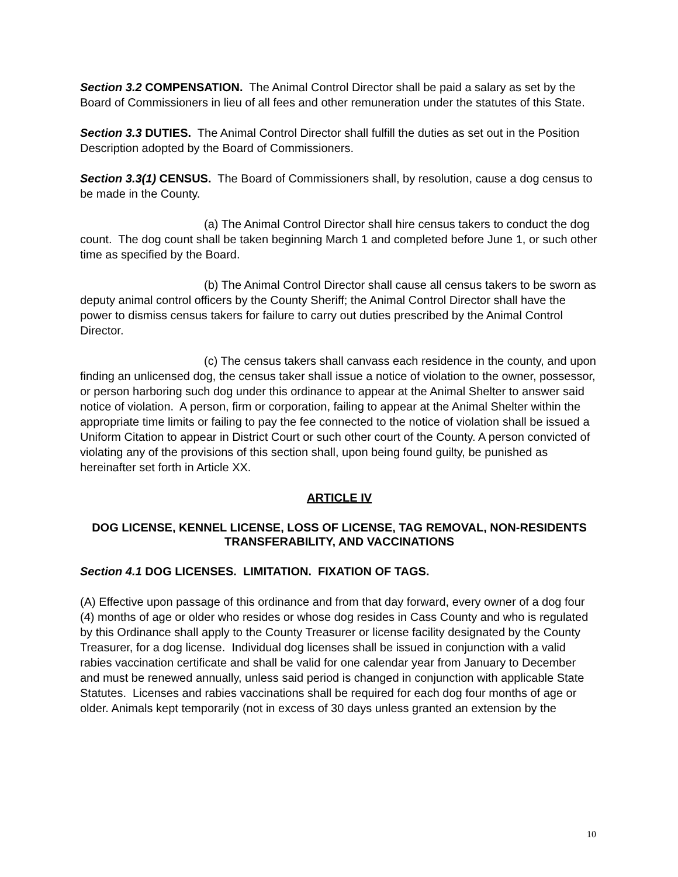Section 3.2 COMPENSATION. The Animal Control Director shall be paid a salary as set by the Board of Commissioners in lieu of all fees and other remuneration under the statutes of this State.
Section 3.3 DUTIES. The Animal Control Director shall fulfill the duties as set out in the Position Description adopted by the Board of Commissioners.
Section 3.3(1) CENSUS. The Board of Commissioners shall, by resolution, cause a dog census to be made in the County.
(a) The Animal Control Director shall hire census takers to conduct the dog count. The dog count shall be taken beginning March 1 and completed before June 1, or such other time as specified by the Board.
(b) The Animal Control Director shall cause all census takers to be sworn as deputy animal control officers by the County Sheriff; the Animal Control Director shall have the power to dismiss census takers for failure to carry out duties prescribed by the Animal Control Director.
(c) The census takers shall canvass each residence in the county, and upon finding an unlicensed dog, the census taker shall issue a notice of violation to the owner, possessor, or person harboring such dog under this ordinance to appear at the Animal Shelter to answer said notice of violation. A person, firm or corporation, failing to appear at the Animal Shelter within the appropriate time limits or failing to pay the fee connected to the notice of violation shall be issued a Uniform Citation to appear in District Court or such other court of the County. A person convicted of violating any of the provisions of this section shall, upon being found guilty, be punished as hereinafter set forth in Article XX.
ARTICLE IV
DOG LICENSE, KENNEL LICENSE, LOSS OF LICENSE, TAG REMOVAL, NON-RESIDENTS TRANSFERABILITY, AND VACCINATIONS
Section 4.1 DOG LICENSES. LIMITATION. FIXATION OF TAGS.
(A) Effective upon passage of this ordinance and from that day forward, every owner of a dog four (4) months of age or older who resides or whose dog resides in Cass County and who is regulated by this Ordinance shall apply to the County Treasurer or license facility designated by the County Treasurer, for a dog license. Individual dog licenses shall be issued in conjunction with a valid rabies vaccination certificate and shall be valid for one calendar year from January to December and must be renewed annually, unless said period is changed in conjunction with applicable State Statutes. Licenses and rabies vaccinations shall be required for each dog four months of age or older. Animals kept temporarily (not in excess of 30 days unless granted an extension by the
10